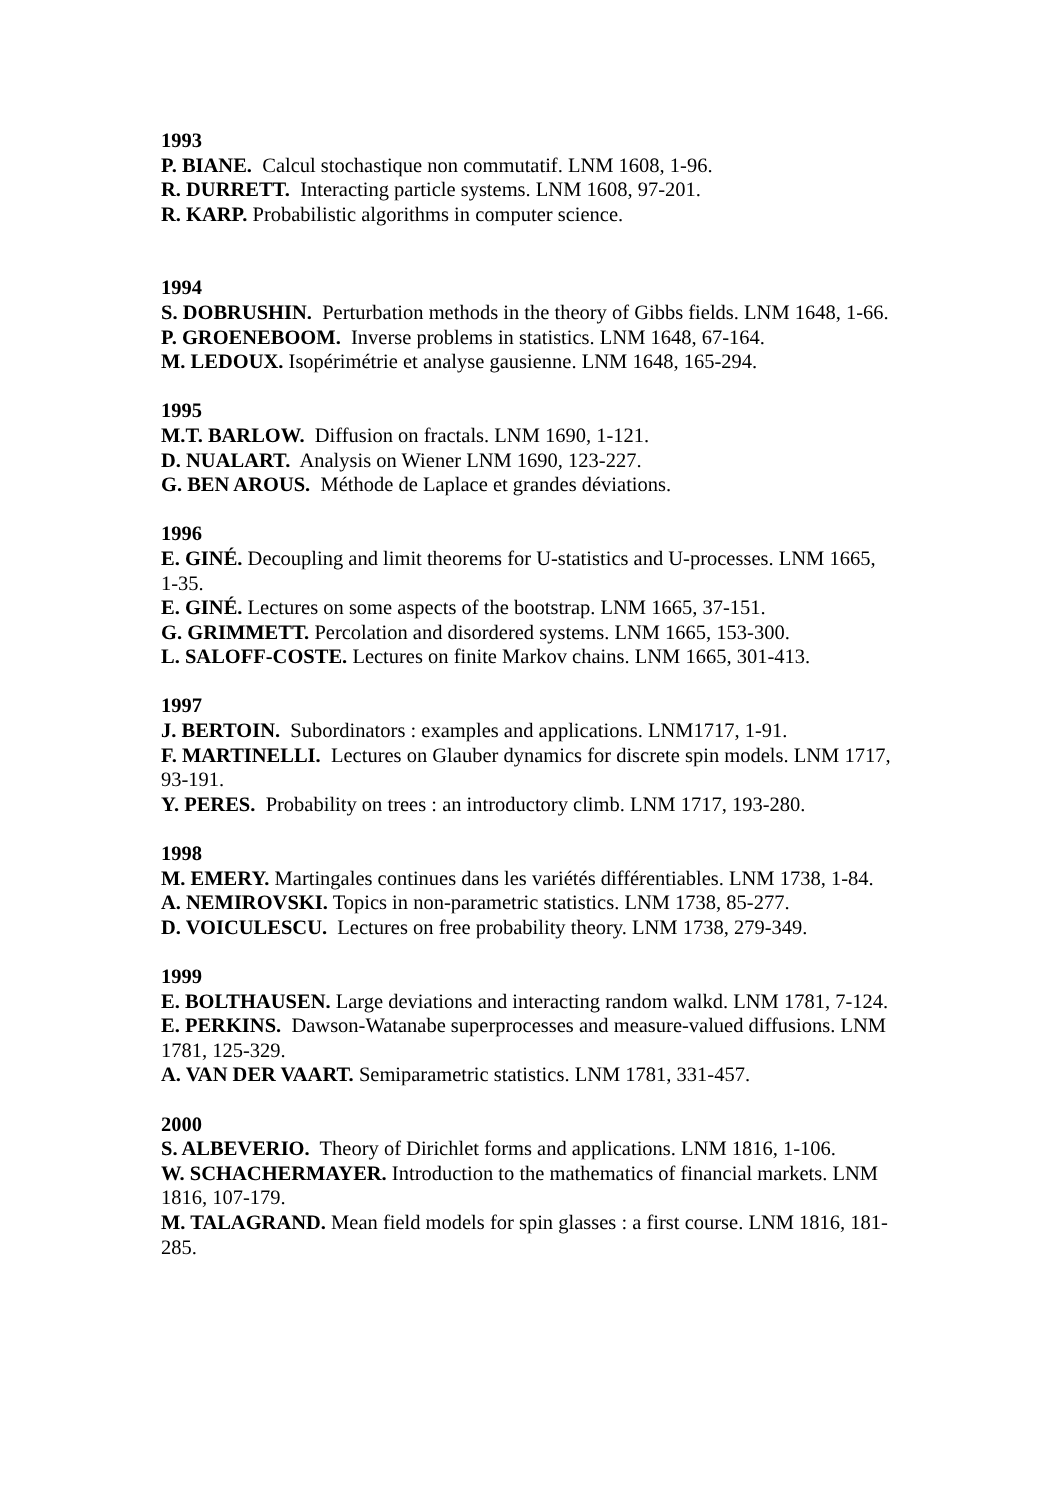1993
P. BIANE. Calcul stochastique non commutatif. LNM 1608, 1-96.
R. DURRETT. Interacting particle systems. LNM 1608, 97-201.
R. KARP. Probabilistic algorithms in computer science.
1994
S. DOBRUSHIN. Perturbation methods in the theory of Gibbs fields. LNM 1648, 1-66.
P. GROENEBOOM. Inverse problems in statistics. LNM 1648, 67-164.
M. LEDOUX. Isopérimétrie et analyse gausienne. LNM 1648, 165-294.
1995
M.T. BARLOW. Diffusion on fractals. LNM 1690, 1-121.
D. NUALART. Analysis on Wiener LNM 1690, 123-227.
G. BEN AROUS. Méthode de Laplace et grandes déviations.
1996
E. GINÉ. Decoupling and limit theorems for U-statistics and U-processes. LNM 1665, 1-35.
E. GINÉ. Lectures on some aspects of the bootstrap. LNM 1665, 37-151.
G. GRIMMETT. Percolation and disordered systems. LNM 1665, 153-300.
L. SALOFF-COSTE. Lectures on finite Markov chains. LNM 1665, 301-413.
1997
J. BERTOIN. Subordinators : examples and applications. LNM1717, 1-91.
F. MARTINELLI. Lectures on Glauber dynamics for discrete spin models. LNM 1717, 93-191.
Y. PERES. Probability on trees : an introductory climb. LNM 1717, 193-280.
1998
M. EMERY. Martingales continues dans les variétés différentiables. LNM 1738, 1-84.
A. NEMIROVSKI. Topics in non-parametric statistics. LNM 1738, 85-277.
D. VOICULESCU. Lectures on free probability theory. LNM 1738, 279-349.
1999
E. BOLTHAUSEN. Large deviations and interacting random walkd. LNM 1781, 7-124.
E. PERKINS. Dawson-Watanabe superprocesses and measure-valued diffusions. LNM 1781, 125-329.
A. VAN DER VAART. Semiparametric statistics. LNM 1781, 331-457.
2000
S. ALBEVERIO. Theory of Dirichlet forms and applications. LNM 1816, 1-106.
W. SCHACHERMAYER. Introduction to the mathematics of financial markets. LNM 1816, 107-179.
M. TALAGRAND. Mean field models for spin glasses : a first course. LNM 1816, 181-285.